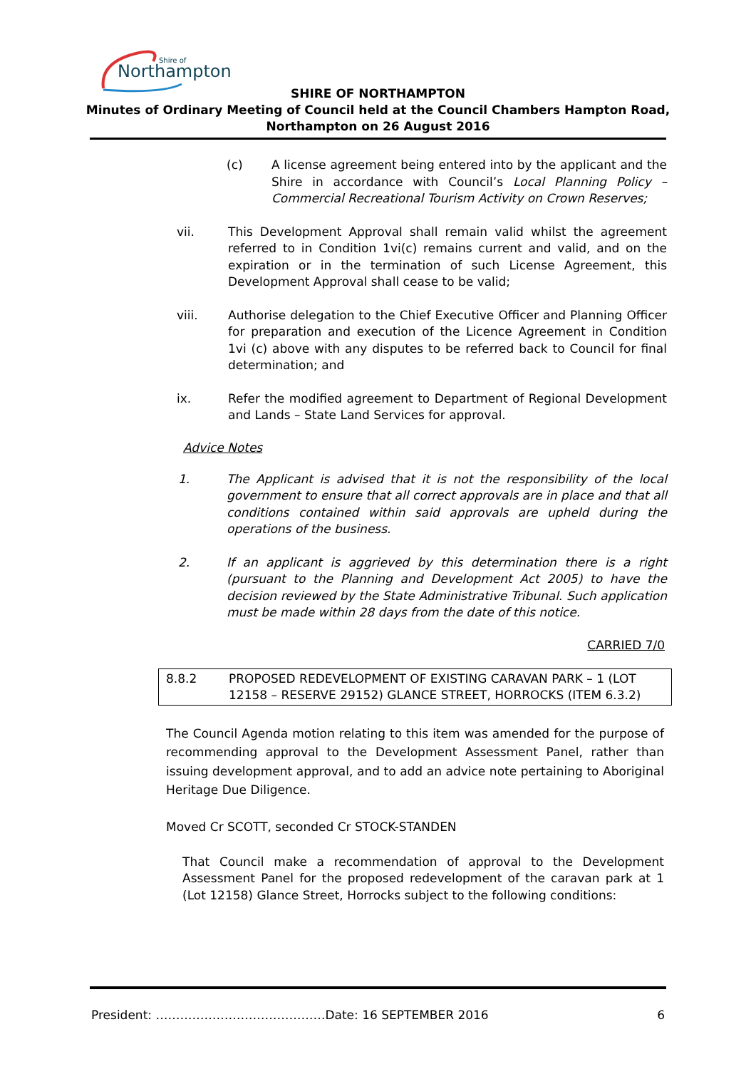Northampton
Shire of
SHIRE OF NORTHAMPTON
Minutes of Ordinary Meeting of Council held at the Council Chambers Hampton Road,
Northampton on 26 August 2016
(c) A license agreement being entered into by the applicant and the Shire in accordance with Council’s Local Planning Policy – Commercial Recreational Tourism Activity on Crown Reserves;
vii. This Development Approval shall remain valid whilst the agreement referred to in Condition 1vi(c) remains current and valid, and on the expiration or in the termination of such License Agreement, this Development Approval shall cease to be valid;
viii. Authorise delegation to the Chief Executive Officer and Planning Officer for preparation and execution of the Licence Agreement in Condition 1vi (c) above with any disputes to be referred back to Council for final determination; and
ix. Refer the modified agreement to Department of Regional Development and Lands – State Land Services for approval.
Advice Notes
1. The Applicant is advised that it is not the responsibility of the local government to ensure that all correct approvals are in place and that all conditions contained within said approvals are upheld during the operations of the business.
2. If an applicant is aggrieved by this determination there is a right (pursuant to the Planning and Development Act 2005) to have the decision reviewed by the State Administrative Tribunal. Such application must be made within 28 days from the date of this notice.
CARRIED 7/0
8.8.2 PROPOSED REDEVELOPMENT OF EXISTING CARAVAN PARK – 1 (LOT 12158 – RESERVE 29152) GLANCE STREET, HORROCKS (ITEM 6.3.2)
The Council Agenda motion relating to this item was amended for the purpose of recommending approval to the Development Assessment Panel, rather than issuing development approval, and to add an advice note pertaining to Aboriginal Heritage Due Diligence.
Moved Cr SCOTT, seconded Cr STOCK-STANDEN
That Council make a recommendation of approval to the Development Assessment Panel for the proposed redevelopment of the caravan park at 1 (Lot 12158) Glance Street, Horrocks subject to the following conditions:
President: ……………………………………Date: 16 SEPTEMBER 2016 6